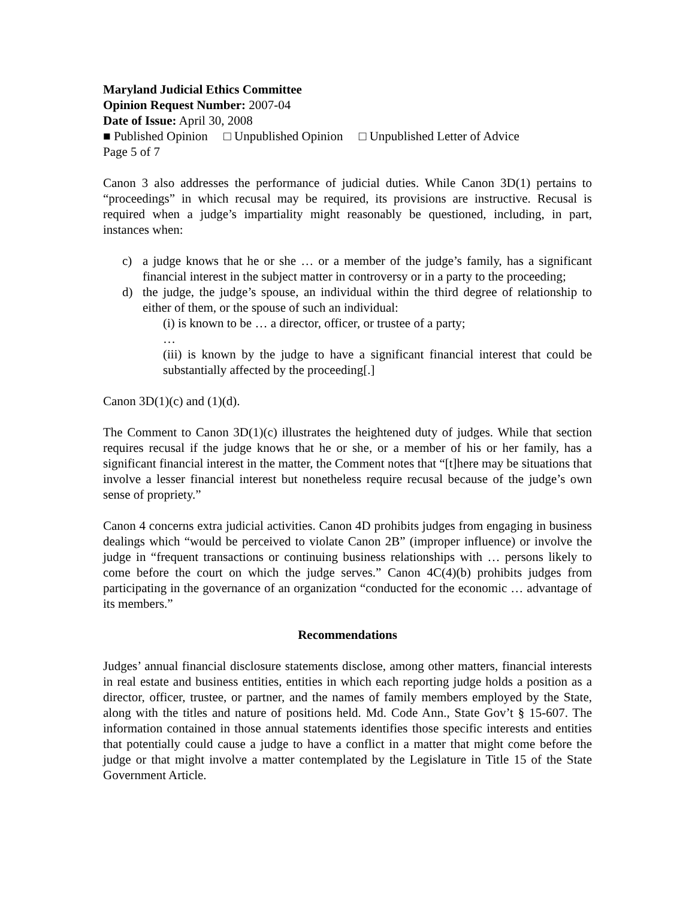Maryland Judicial Ethics Committee
Opinion Request Number: 2007-04
Date of Issue: April 30, 2008
■ Published Opinion □ Unpublished Opinion □ Unpublished Letter of Advice
Page 5 of 7
Canon 3 also addresses the performance of judicial duties. While Canon 3D(1) pertains to “proceedings” in which recusal may be required, its provisions are instructive. Recusal is required when a judge’s impartiality might reasonably be questioned, including, in part, instances when:
c) a judge knows that he or she … or a member of the judge’s family, has a significant financial interest in the subject matter in controversy or in a party to the proceeding;
d) the judge, the judge’s spouse, an individual within the third degree of relationship to either of them, or the spouse of such an individual:
(i) is known to be … a director, officer, or trustee of a party;
…
(iii) is known by the judge to have a significant financial interest that could be substantially affected by the proceeding[.]
Canon 3D(1)(c) and (1)(d).
The Comment to Canon 3D(1)(c) illustrates the heightened duty of judges. While that section requires recusal if the judge knows that he or she, or a member of his or her family, has a significant financial interest in the matter, the Comment notes that “[t]here may be situations that involve a lesser financial interest but nonetheless require recusal because of the judge’s own sense of propriety.”
Canon 4 concerns extra judicial activities. Canon 4D prohibits judges from engaging in business dealings which “would be perceived to violate Canon 2B” (improper influence) or involve the judge in “frequent transactions or continuing business relationships with … persons likely to come before the court on which the judge serves.” Canon 4C(4)(b) prohibits judges from participating in the governance of an organization “conducted for the economic … advantage of its members.”
Recommendations
Judges’ annual financial disclosure statements disclose, among other matters, financial interests in real estate and business entities, entities in which each reporting judge holds a position as a director, officer, trustee, or partner, and the names of family members employed by the State, along with the titles and nature of positions held. Md. Code Ann., State Gov’t § 15-607. The information contained in those annual statements identifies those specific interests and entities that potentially could cause a judge to have a conflict in a matter that might come before the judge or that might involve a matter contemplated by the Legislature in Title 15 of the State Government Article.